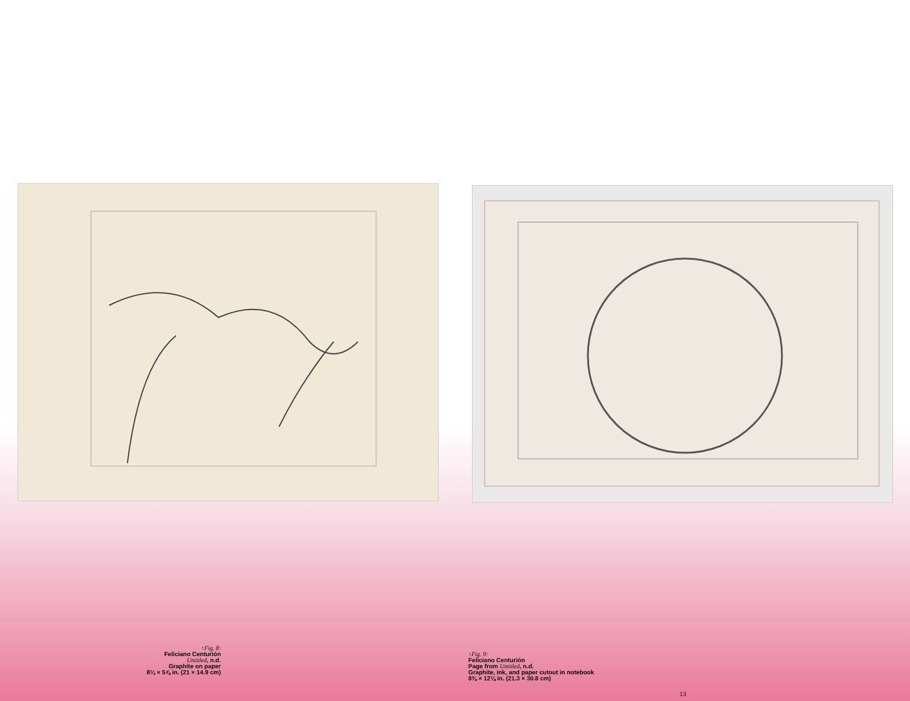↑Fig. 8:
Feliciano Centurión
Untitled, n.d.
Graphite on paper
8¼ × 5⅞ in. (21 × 14.9 cm)
↑Fig. 9:
Feliciano Centurión
Page from Untitled, n.d.
Graphite, ink, and paper cutout in notebook
8⅜ × 12⅛ in. (21.3 × 30.8 cm)
13